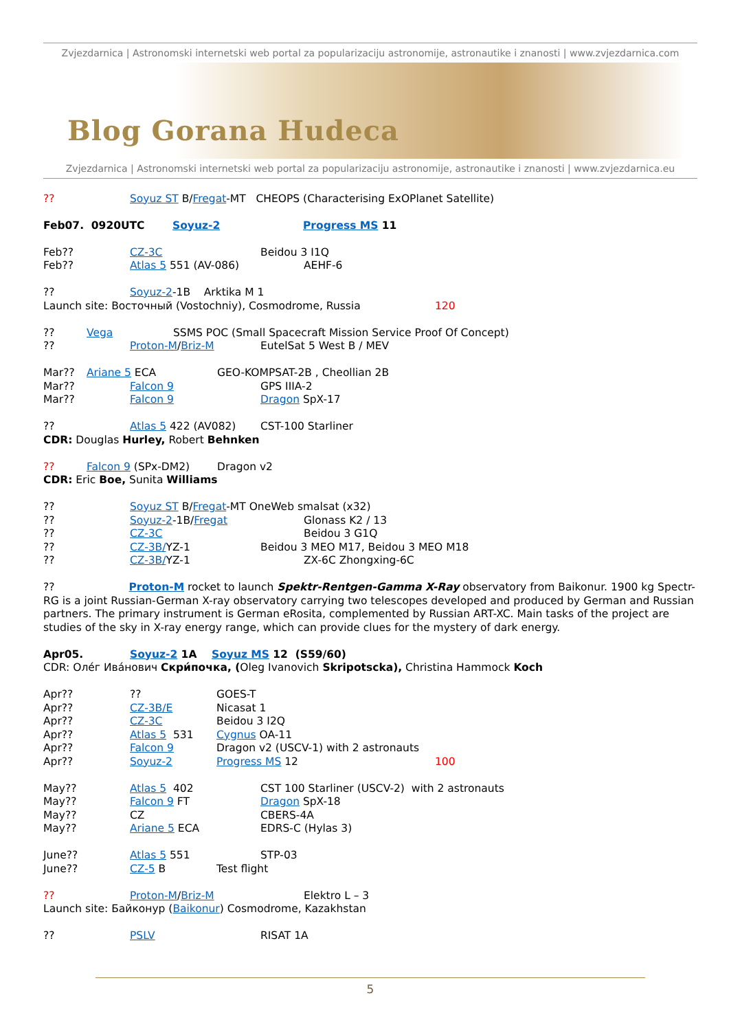Zvjezdarnica | Astronomski internetski web portal za popularizaciju astronomije, astronautike i znanosti | www.zvjezdarnica.com
Blog Gorana Hudeca
Zvjezdarnica | Astronomski internetski web portal za popularizaciju astronomije, astronautike i znanosti | www.zvjezdarnica.eu
?? Soyuz ST B/Fregat-MT CHEOPS (Characterising ExOPlanet Satellite)
Feb07. 0920UTC Soyuz-2 Progress MS 11
Feb?? CZ-3C Beidou 3 I1Q
Feb?? Atlas 5 551 (AV-086) AEHF-6
?? Soyuz-2-1B Arktika M 1
Launch site: Восточный (Vostochniy), Cosmodrome, Russia 120
?? Vega SSMS POC (Small Spacecraft Mission Service Proof Of Concept)
?? Proton-M/Briz-M EutelSat 5 West B / MEV
Mar?? Ariane 5 ECA GEO-KOMPSAT-2B , Cheollian 2B
Mar?? Falcon 9 GPS IIIA-2
Mar?? Falcon 9 Dragon SpX-17
?? Atlas 5 422 (AV082) CST-100 Starliner
CDR: Douglas Hurley, Robert Behnken
?? Falcon 9 (SPx-DM2) Dragon v2
CDR: Eric Boe, Sunita Williams
?? Soyuz ST B/Fregat-MT OneWeb smalsat (x32)
?? Soyuz-2-1B/Fregat Glonass K2 / 13
?? CZ-3C Beidou 3 G1Q
?? CZ-3B/YZ-1 Beidou 3 MEO M17, Beidou 3 MEO M18
?? CZ-3B/YZ-1 ZX-6C Zhongxing-6C
?? Proton-M rocket to launch Spektr-Rentgen-Gamma X-Ray observatory from Baikonur. 1900 kg Spectr-RG is a joint Russian-German X-ray observatory carrying two telescopes developed and produced by German and Russian partners. The primary instrument is German eRosita, complemented by Russian ART-XC. Main tasks of the project are studies of the sky in X-ray energy range, which can provide clues for the mystery of dark energy.
Apr05. Soyuz-2 1A Soyuz MS 12 (S59/60)
CDR: Оле́г Ива́нович Скри́почка, (Oleg Ivanovich Skripotscka), Christina Hammock Koch
Apr???? GOES-T
Apr?? CZ-3B/E Nicasat 1
Apr?? CZ-3C Beidou 3 I2Q
Apr?? Atlas 5 531 Cygnus OA-11
Apr?? Falcon 9 Dragon v2 (USCV-1) with 2 astronauts
Apr?? Soyuz-2 Progress MS 12 100
May?? Atlas 5 402 CST 100 Starliner (USCV-2) with 2 astronauts
May?? Falcon 9 FT Dragon SpX-18
May?? CZ CBERS-4A
May?? Ariane 5 ECA EDRS-C (Hylas 3)
June?? Atlas 5 551 STP-03
June?? CZ-5 B Test flight
?? Proton-M/Briz-M Elektro L – 3
Launch site: Байконур (Baikonur) Cosmodrome, Kazakhstan
?? PSLV RISAT 1A
5